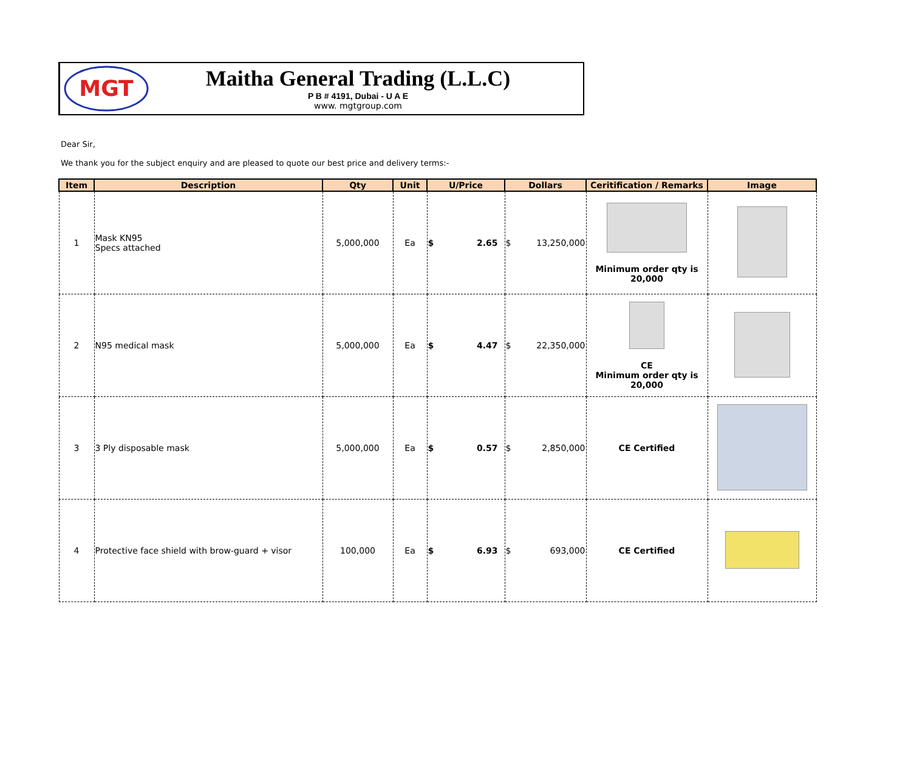MGT
Maitha General Trading (L.L.C)
P B # 4191, Dubai - U A E
www. mgtgroup.com
Dear Sir,
We thank you for the subject enquiry and are pleased to quote our best price and delivery terms:-
| Item | Description | Qty | Unit | U/Price | Dollars | Ceritification / Remarks | Image |
| --- | --- | --- | --- | --- | --- | --- | --- |
| 1 | Mask KN95 Specs attached | 5,000,000 | Ea | $ 2.65 | $ 13,250,000 | Minimum order qty is 20,000 | |
| 2 | N95 medical mask | 5,000,000 | Ea | $ 4.47 | $ 22,350,000 | CE Minimum order qty is 20,000 | |
| 3 | 3 Ply disposable mask | 5,000,000 | Ea | $ 0.57 | $ 2,850,000 | CE Certified | |
| 4 | Protective face shield with brow-guard + visor | 100,000 | Ea | $ 6.93 | $ 693,000 | CE Certified | |